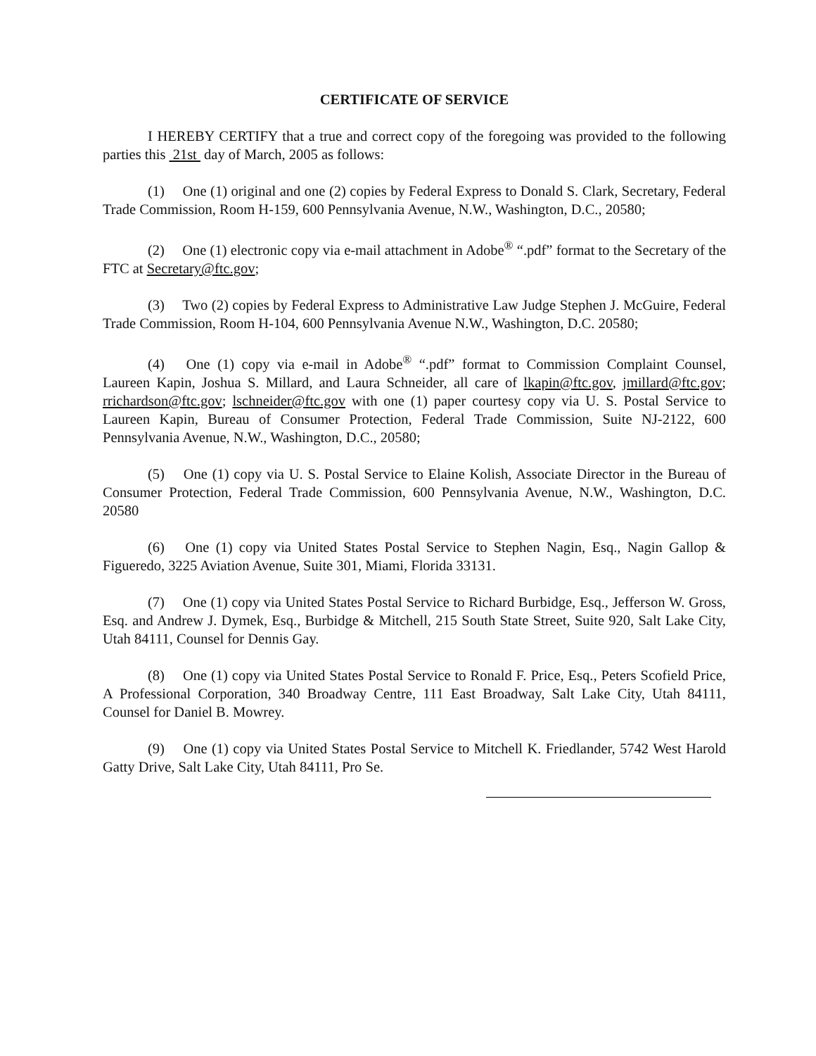CERTIFICATE OF SERVICE
I HEREBY CERTIFY that a true and correct copy of the foregoing was provided to the following parties this 21st day of March, 2005 as follows:
(1) One (1) original and one (2) copies by Federal Express to Donald S. Clark, Secretary, Federal Trade Commission, Room H-159, 600 Pennsylvania Avenue, N.W., Washington, D.C., 20580;
(2) One (1) electronic copy via e-mail attachment in Adobe<sup>®</sup> “.pdf” format to the Secretary of the FTC at Secretary@ftc.gov;
(3) Two (2) copies by Federal Express to Administrative Law Judge Stephen J. McGuire, Federal Trade Commission, Room H-104, 600 Pennsylvania Avenue N.W., Washington, D.C. 20580;
(4) One (1) copy via e-mail in Adobe<sup>®</sup> “.pdf” format to Commission Complaint Counsel, Laureen Kapin, Joshua S. Millard, and Laura Schneider, all care of lkapin@ftc.gov, jmillard@ftc.gov; rrichardson@ftc.gov; lschneider@ftc.gov with one (1) paper courtesy copy via U. S. Postal Service to Laureen Kapin, Bureau of Consumer Protection, Federal Trade Commission, Suite NJ-2122, 600 Pennsylvania Avenue, N.W., Washington, D.C., 20580;
(5) One (1) copy via U. S. Postal Service to Elaine Kolish, Associate Director in the Bureau of Consumer Protection, Federal Trade Commission, 600 Pennsylvania Avenue, N.W., Washington, D.C. 20580
(6) One (1) copy via United States Postal Service to Stephen Nagin, Esq., Nagin Gallop & Figueredo, 3225 Aviation Avenue, Suite 301, Miami, Florida 33131.
(7) One (1) copy via United States Postal Service to Richard Burbidge, Esq., Jefferson W. Gross, Esq. and Andrew J. Dymek, Esq., Burbidge & Mitchell, 215 South State Street, Suite 920, Salt Lake City, Utah 84111, Counsel for Dennis Gay.
(8) One (1) copy via United States Postal Service to Ronald F. Price, Esq., Peters Scofield Price, A Professional Corporation, 340 Broadway Centre, 111 East Broadway, Salt Lake City, Utah 84111, Counsel for Daniel B. Mowrey.
(9) One (1) copy via United States Postal Service to Mitchell K. Friedlander, 5742 West Harold Gatty Drive, Salt Lake City, Utah 84111, Pro Se.